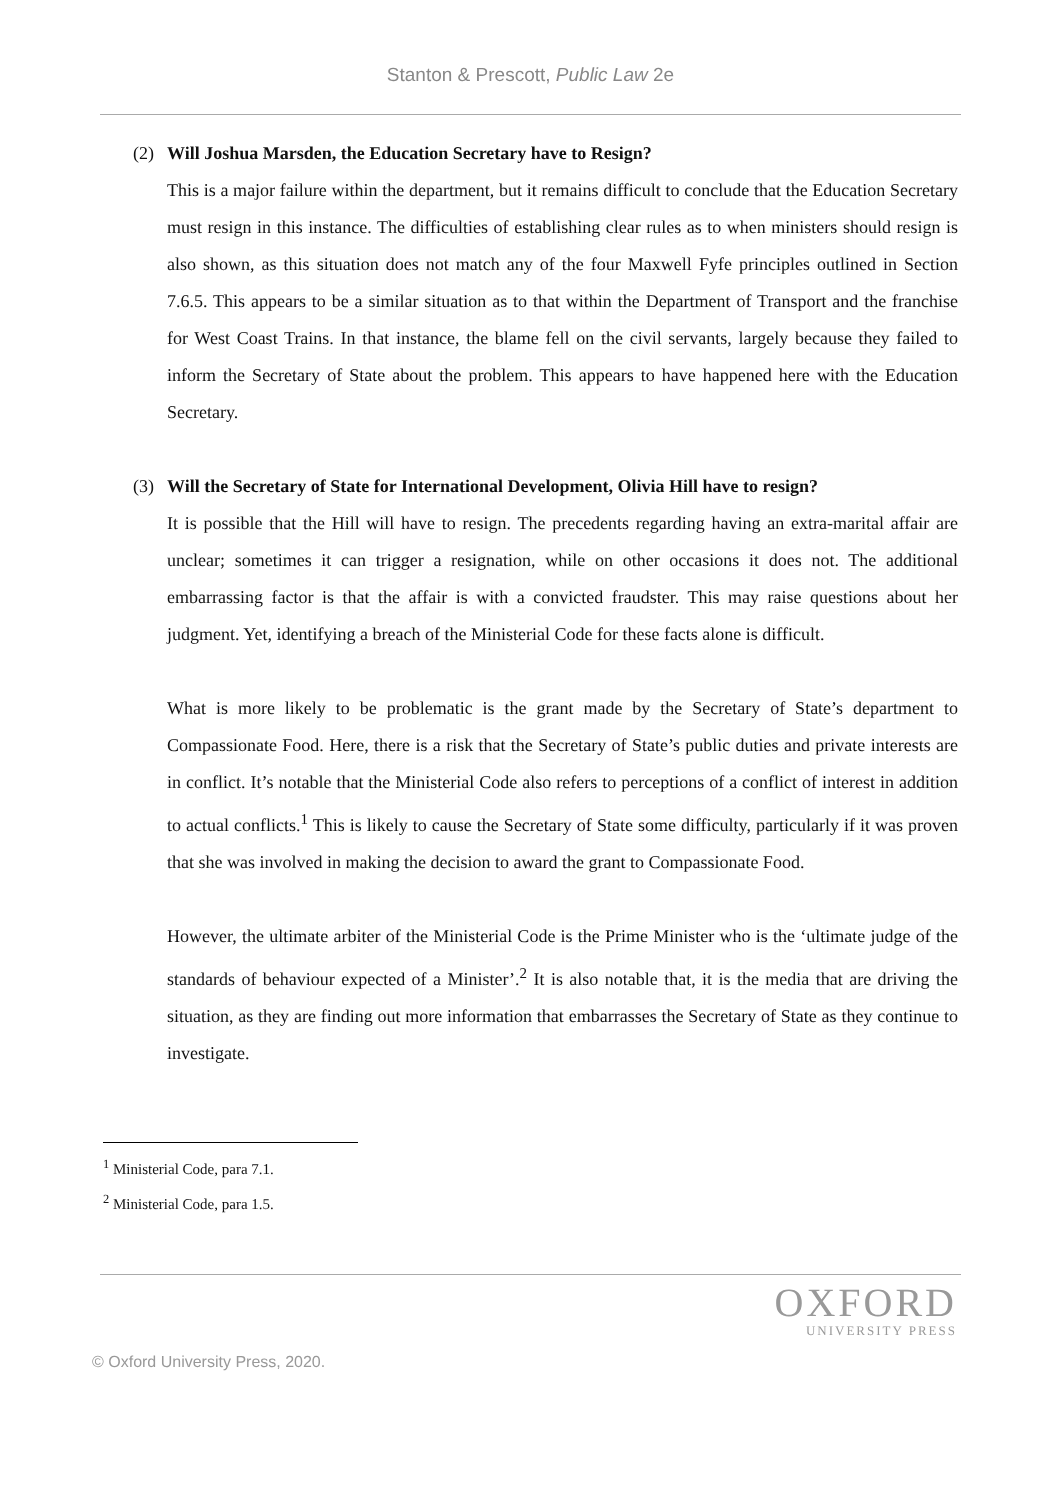Stanton & Prescott, Public Law 2e
(2) Will Joshua Marsden, the Education Secretary have to Resign?
This is a major failure within the department, but it remains difficult to conclude that the Education Secretary must resign in this instance. The difficulties of establishing clear rules as to when ministers should resign is also shown, as this situation does not match any of the four Maxwell Fyfe principles outlined in Section 7.6.5. This appears to be a similar situation as to that within the Department of Transport and the franchise for West Coast Trains. In that instance, the blame fell on the civil servants, largely because they failed to inform the Secretary of State about the problem. This appears to have happened here with the Education Secretary.
(3) Will the Secretary of State for International Development, Olivia Hill have to resign?
It is possible that the Hill will have to resign. The precedents regarding having an extra-marital affair are unclear; sometimes it can trigger a resignation, while on other occasions it does not. The additional embarrassing factor is that the affair is with a convicted fraudster. This may raise questions about her judgment. Yet, identifying a breach of the Ministerial Code for these facts alone is difficult.
What is more likely to be problematic is the grant made by the Secretary of State’s department to Compassionate Food. Here, there is a risk that the Secretary of State’s public duties and private interests are in conflict. It’s notable that the Ministerial Code also refers to perceptions of a conflict of interest in addition to actual conflicts.<sup>1</sup> This is likely to cause the Secretary of State some difficulty, particularly if it was proven that she was involved in making the decision to award the grant to Compassionate Food.
However, the ultimate arbiter of the Ministerial Code is the Prime Minister who is the ‘ultimate judge of the standards of behaviour expected of a Minister’.<sup>2</sup> It is also notable that, it is the media that are driving the situation, as they are finding out more information that embarrasses the Secretary of State as they continue to investigate.
<sup>1</sup> Ministerial Code, para 7.1.
<sup>2</sup> Ministerial Code, para 1.5.
OXFORD
UNIVERSITY PRESS
© Oxford University Press, 2020.